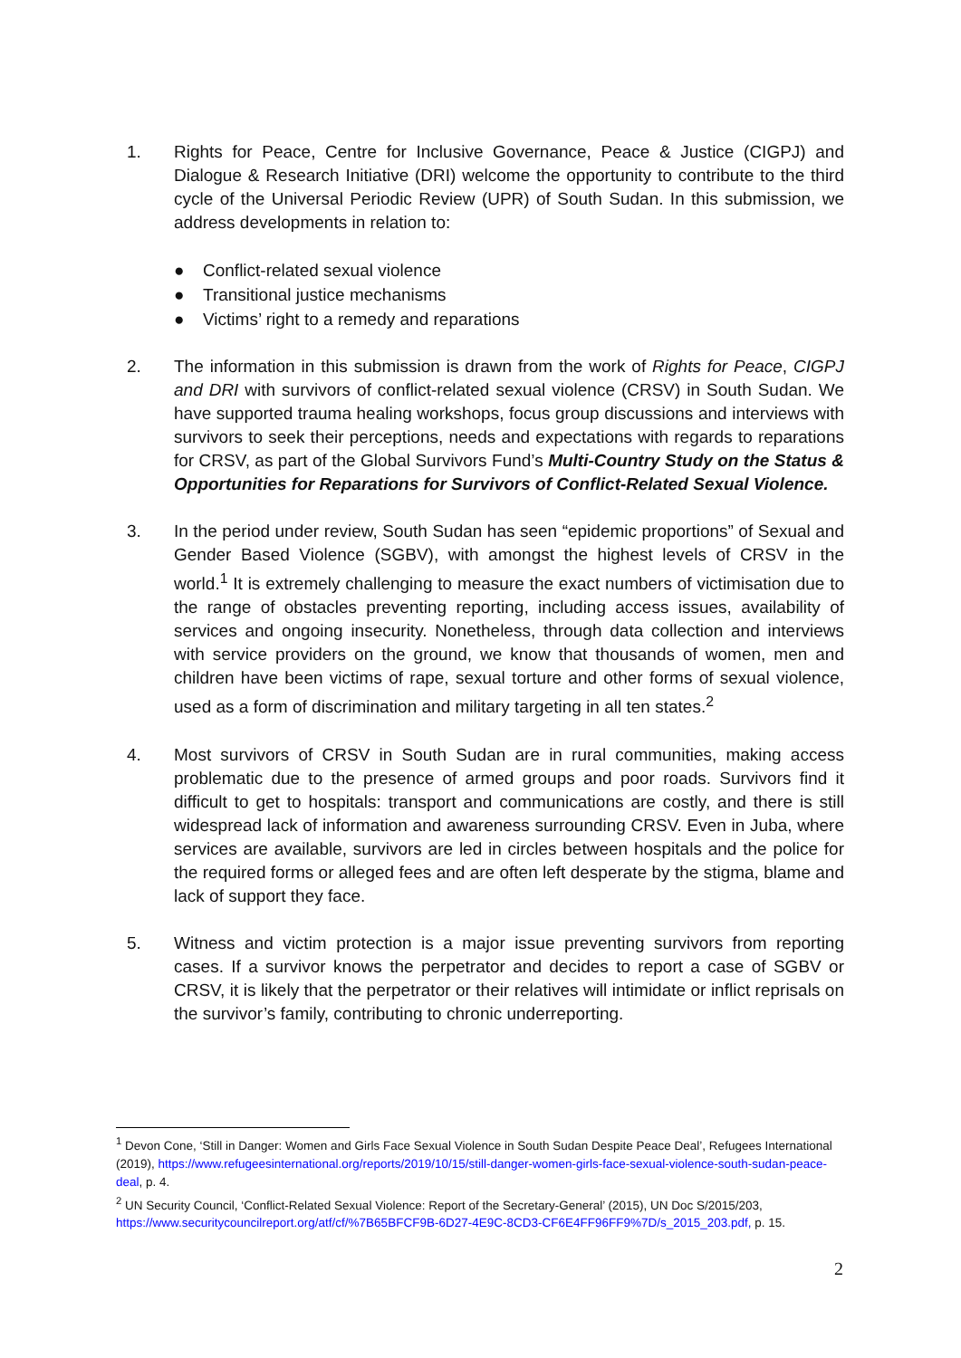1. Rights for Peace, Centre for Inclusive Governance, Peace & Justice (CIGPJ) and Dialogue & Research Initiative (DRI) welcome the opportunity to contribute to the third cycle of the Universal Periodic Review (UPR) of South Sudan. In this submission, we address developments in relation to:
● Conflict-related sexual violence
● Transitional justice mechanisms
● Victims’ right to a remedy and reparations
2. The information in this submission is drawn from the work of Rights for Peace, CIGPJ and DRI with survivors of conflict-related sexual violence (CRSV) in South Sudan. We have supported trauma healing workshops, focus group discussions and interviews with survivors to seek their perceptions, needs and expectations with regards to reparations for CRSV, as part of the Global Survivors Fund’s Multi-Country Study on the Status & Opportunities for Reparations for Survivors of Conflict-Related Sexual Violence.
3. In the period under review, South Sudan has seen “epidemic proportions” of Sexual and Gender Based Violence (SGBV), with amongst the highest levels of CRSV in the world.<sup>1</sup> It is extremely challenging to measure the exact numbers of victimisation due to the range of obstacles preventing reporting, including access issues, availability of services and ongoing insecurity. Nonetheless, through data collection and interviews with service providers on the ground, we know that thousands of women, men and children have been victims of rape, sexual torture and other forms of sexual violence, used as a form of discrimination and military targeting in all ten states.<sup>2</sup>
4. Most survivors of CRSV in South Sudan are in rural communities, making access problematic due to the presence of armed groups and poor roads. Survivors find it difficult to get to hospitals: transport and communications are costly, and there is still widespread lack of information and awareness surrounding CRSV. Even in Juba, where services are available, survivors are led in circles between hospitals and the police for the required forms or alleged fees and are often left desperate by the stigma, blame and lack of support they face.
5. Witness and victim protection is a major issue preventing survivors from reporting cases. If a survivor knows the perpetrator and decides to report a case of SGBV or CRSV, it is likely that the perpetrator or their relatives will intimidate or inflict reprisals on the survivor’s family, contributing to chronic underreporting.
<sup>1</sup> Devon Cone, ‘Still in Danger: Women and Girls Face Sexual Violence in South Sudan Despite Peace Deal’, Refugees International (2019), https://www.refugeesinternational.org/reports/2019/10/15/still-danger-women-girls-face-sexual-violence-south-sudan-peace-deal, p. 4.
<sup>2</sup> UN Security Council, ‘Conflict-Related Sexual Violence: Report of the Secretary-General’ (2015), UN Doc S/2015/203, https://www.securitycouncilreport.org/atf/cf/%7B65BFCF9B-6D27-4E9C-8CD3-CF6E4FF96FF9%7D/s_2015_203.pdf, p. 15.
2